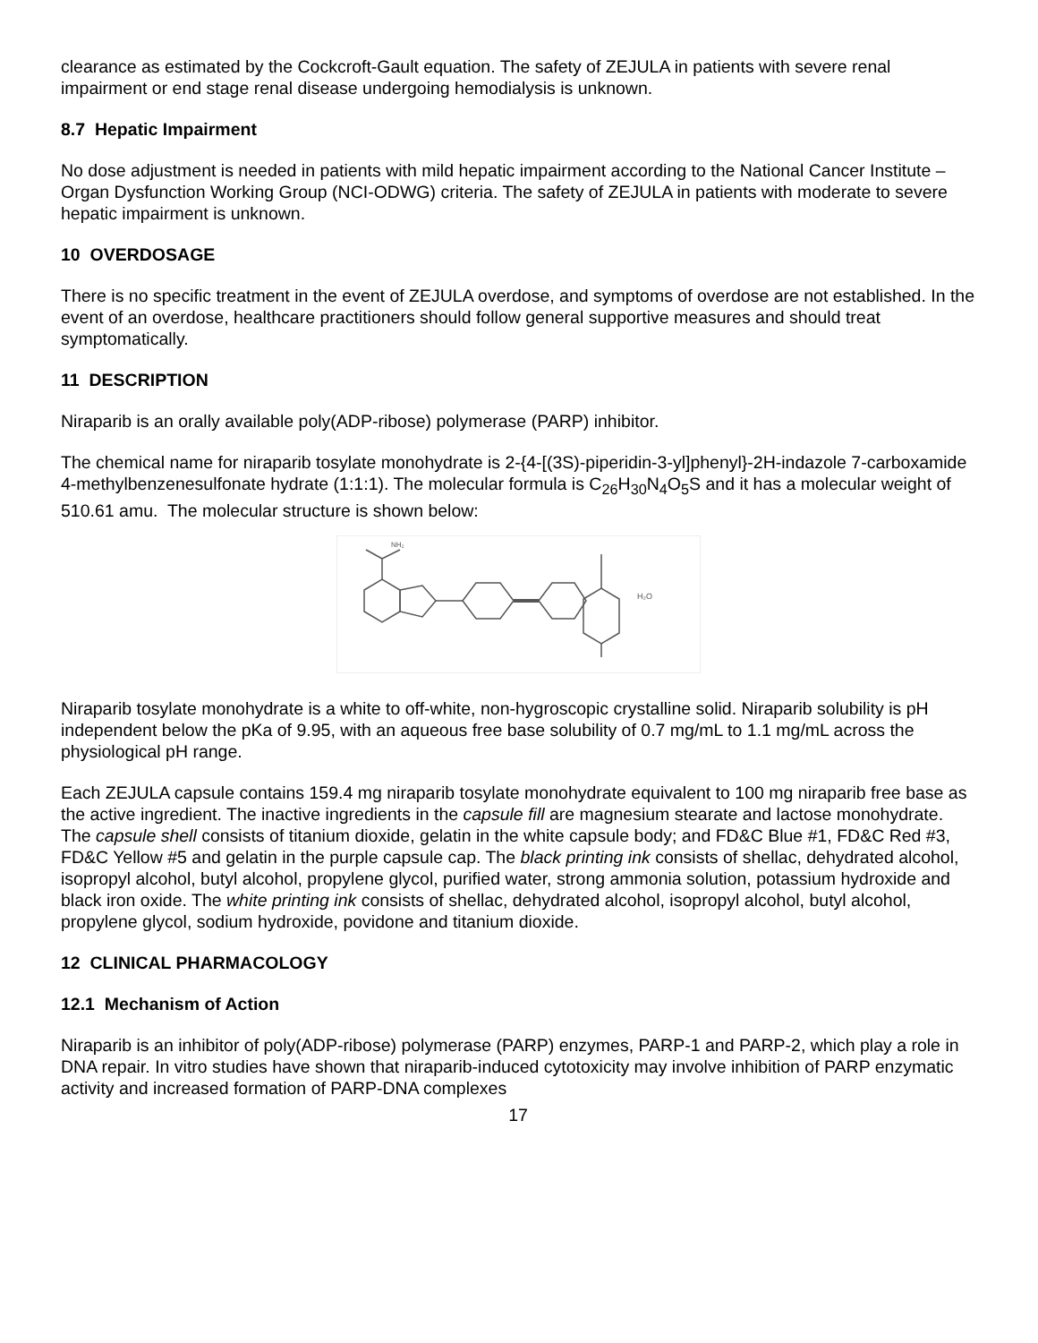clearance as estimated by the Cockcroft-Gault equation. The safety of ZEJULA in patients with severe renal impairment or end stage renal disease undergoing hemodialysis is unknown.
8.7 Hepatic Impairment
No dose adjustment is needed in patients with mild hepatic impairment according to the National Cancer Institute – Organ Dysfunction Working Group (NCI-ODWG) criteria. The safety of ZEJULA in patients with moderate to severe hepatic impairment is unknown.
10 OVERDOSAGE
There is no specific treatment in the event of ZEJULA overdose, and symptoms of overdose are not established. In the event of an overdose, healthcare practitioners should follow general supportive measures and should treat symptomatically.
11 DESCRIPTION
Niraparib is an orally available poly(ADP-ribose) polymerase (PARP) inhibitor.
The chemical name for niraparib tosylate monohydrate is 2-{4-[(3S)-piperidin-3-yl]phenyl}-2H-indazole 7-carboxamide 4-methylbenzenesulfonate hydrate (1:1:1). The molecular formula is C<sub>26</sub>H<sub>30</sub>N<sub>4</sub>O<sub>5</sub>S and it has a molecular weight of 510.61 amu. The molecular structure is shown below:
H₂O
NH₂
Niraparib tosylate monohydrate is a white to off-white, non-hygroscopic crystalline solid. Niraparib solubility is pH independent below the pKa of 9.95, with an aqueous free base solubility of 0.7 mg/mL to 1.1 mg/mL across the physiological pH range.
Each ZEJULA capsule contains 159.4 mg niraparib tosylate monohydrate equivalent to 100 mg niraparib free base as the active ingredient. The inactive ingredients in the capsule fill are magnesium stearate and lactose monohydrate. The capsule shell consists of titanium dioxide, gelatin in the white capsule body; and FD&C Blue #1, FD&C Red #3, FD&C Yellow #5 and gelatin in the purple capsule cap. The black printing ink consists of shellac, dehydrated alcohol, isopropyl alcohol, butyl alcohol, propylene glycol, purified water, strong ammonia solution, potassium hydroxide and black iron oxide. The white printing ink consists of shellac, dehydrated alcohol, isopropyl alcohol, butyl alcohol, propylene glycol, sodium hydroxide, povidone and titanium dioxide.
12 CLINICAL PHARMACOLOGY
12.1 Mechanism of Action
Niraparib is an inhibitor of poly(ADP-ribose) polymerase (PARP) enzymes, PARP-1 and PARP-2, which play a role in DNA repair. In vitro studies have shown that niraparib-induced cytotoxicity may involve inhibition of PARP enzymatic activity and increased formation of PARP-DNA complexes
17